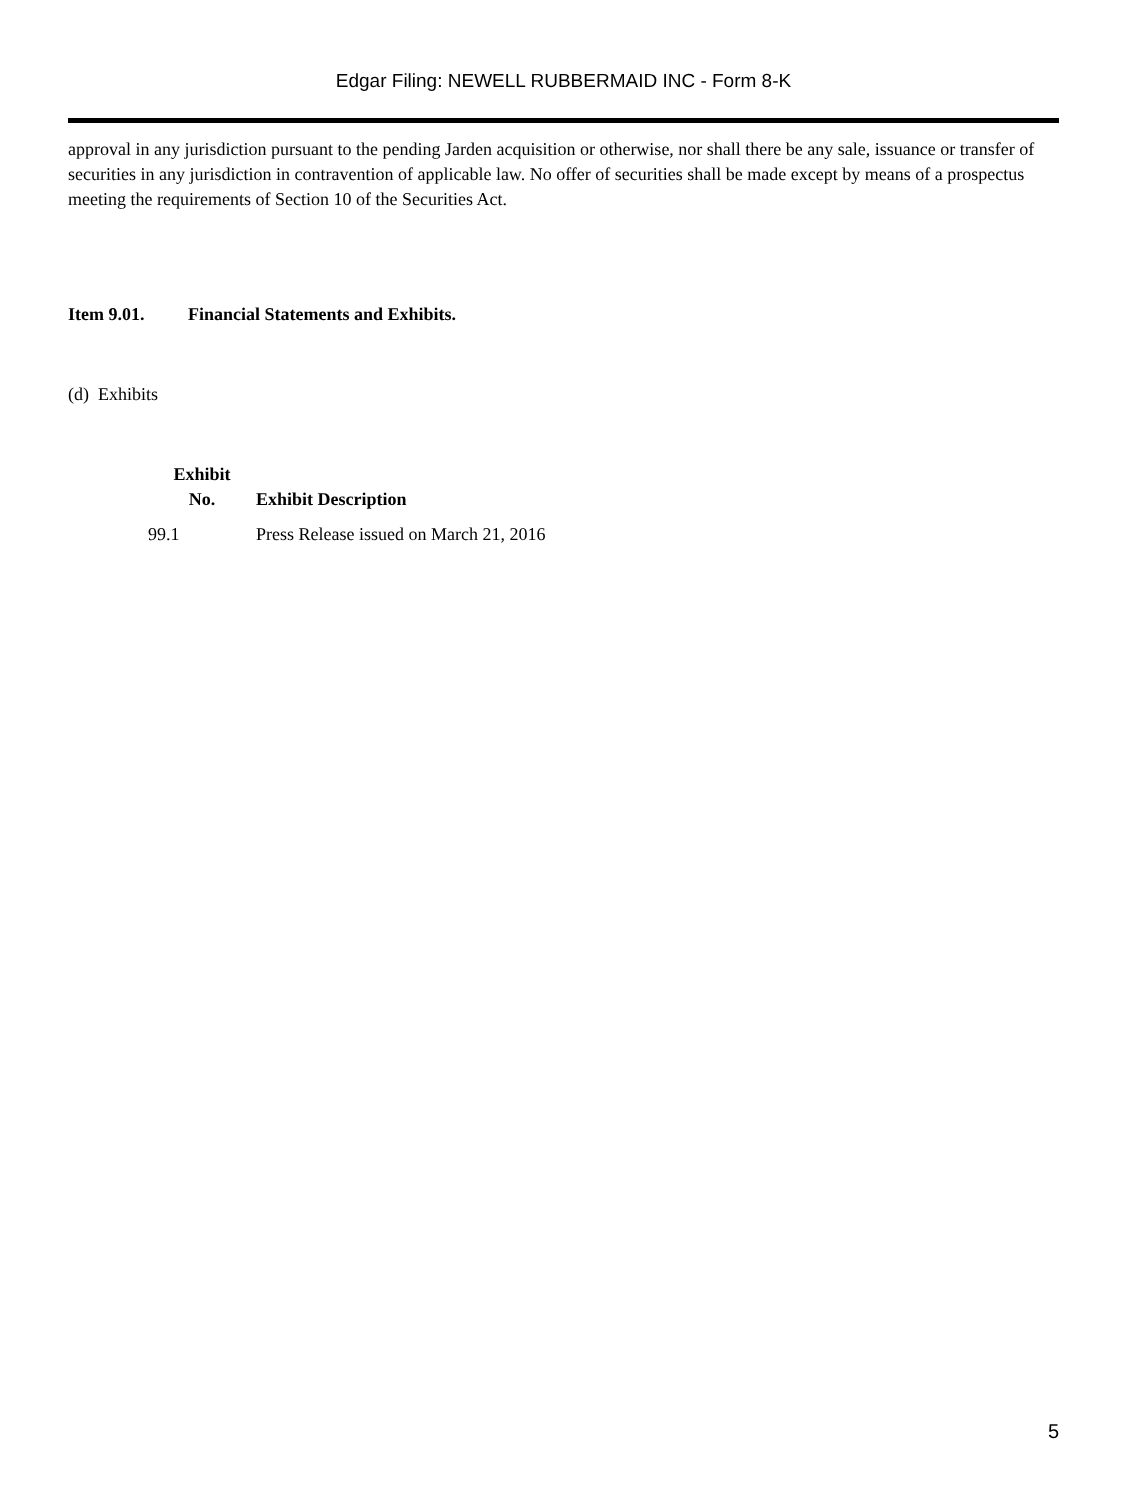Edgar Filing: NEWELL RUBBERMAID INC - Form 8-K
approval in any jurisdiction pursuant to the pending Jarden acquisition or otherwise, nor shall there be any sale, issuance or transfer of securities in any jurisdiction in contravention of applicable law. No offer of securities shall be made except by means of a prospectus meeting the requirements of Section 10 of the Securities Act.
Item 9.01. Financial Statements and Exhibits.
(d) Exhibits
| Exhibit No. | Exhibit Description |
| --- | --- |
| 99.1 | Press Release issued on March 21, 2016 |
5